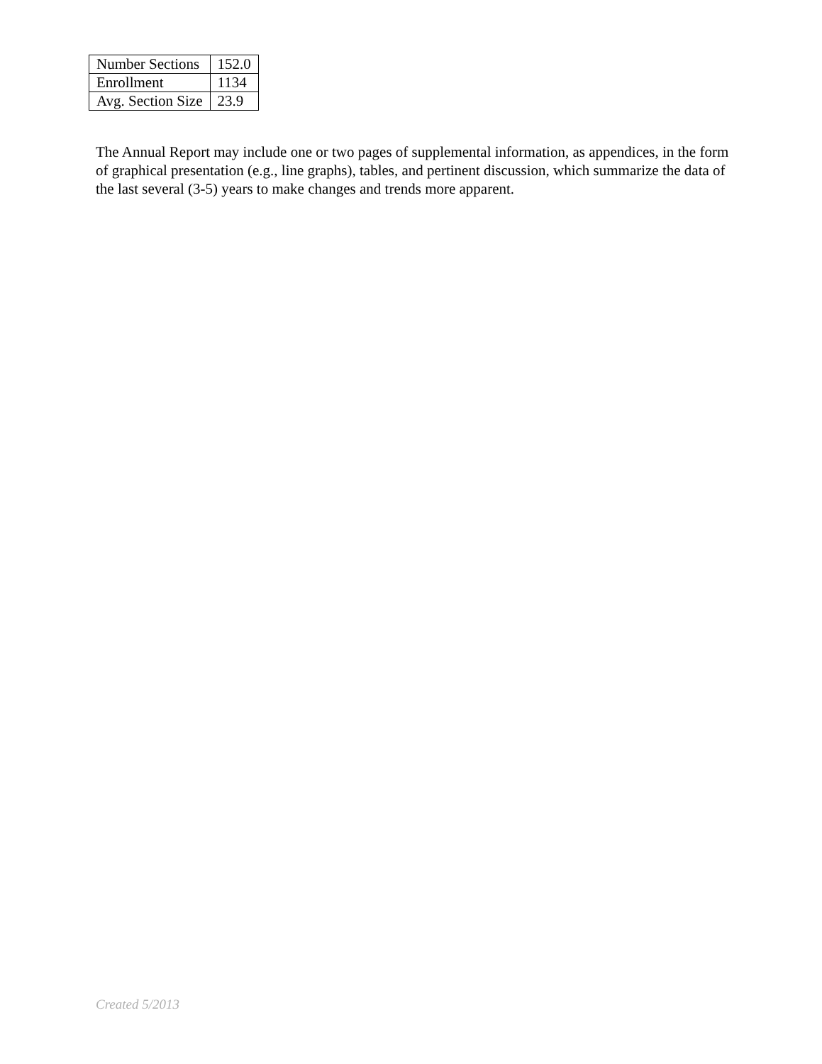| Number Sections | 152.0 |
| Enrollment | 1134 |
| Avg. Section Size | 23.9 |
The Annual Report may include one or two pages of supplemental information, as appendices, in the form of graphical presentation (e.g., line graphs), tables, and pertinent discussion, which summarize the data of the last several (3-5) years to make changes and trends more apparent.
Created 5/2013